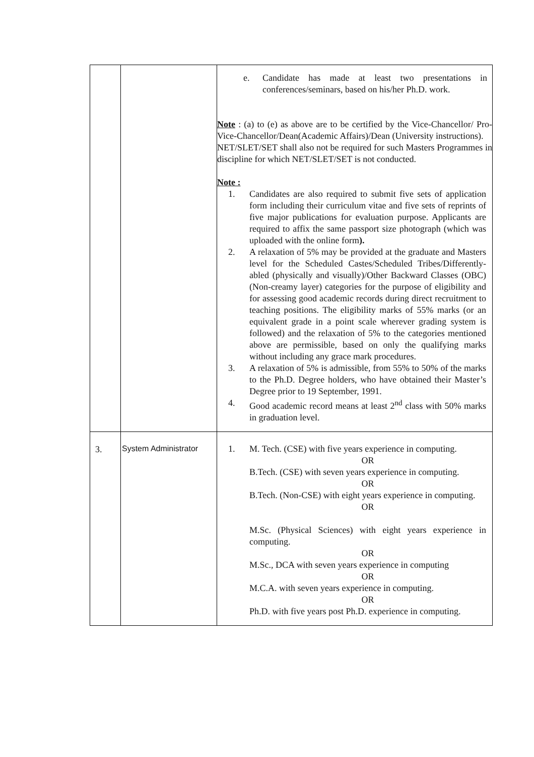| | | e. Candidate has made at least two presentations in conferences/seminars, based on his/her Ph.D. work. Note : (a) to (e) as above are to be certified by the Vice-Chancellor/ Pro-Vice-Chancellor/Dean(Academic Affairs)/Dean (University instructions). NET/SLET/SET shall also not be required for such Masters Programmes in discipline for which NET/SLET/SET is not conducted. Note : 1. Candidates are also required to submit five sets of application form including their curriculum vitae and five sets of reprints of five major publications for evaluation purpose. Applicants are required to affix the same passport size photograph (which was uploaded with the online form ). 2. A relaxation of 5% may be provided at the graduate and Masters level for the Scheduled Castes/Scheduled Tribes/Differently-abled (physically and visually)/Other Backward Classes (OBC) (Non-creamy layer) categories for the purpose of eligibility and for assessing good academic records during direct recruitment to teaching positions. The eligibility marks of 55% marks (or an equivalent grade in a point scale wherever grading system is followed) and the relaxation of 5% to the categories mentioned above are permissible, based on only the qualifying marks without including any grace mark procedures. 3. A relaxation of 5% is admissible, from 55% to 50% of the marks to the Ph.D. Degree holders, who have obtained their Master’s Degree prior to 19 September, 1991. 4. Good academic record means at least 2<sup>nd</sup> class with 50% marks in graduation level. |
| 3. | System Administrator | 1. M. Tech. (CSE) with five years experience in computing. OR B.Tech. (CSE) with seven years experience in computing. OR B.Tech. (Non-CSE) with eight years experience in computing. OR M.Sc. (Physical Sciences) with eight years experience in computing. OR M.Sc., DCA with seven years experience in computing OR M.C.A. with seven years experience in computing. OR Ph.D. with five years post Ph.D. experience in computing. |